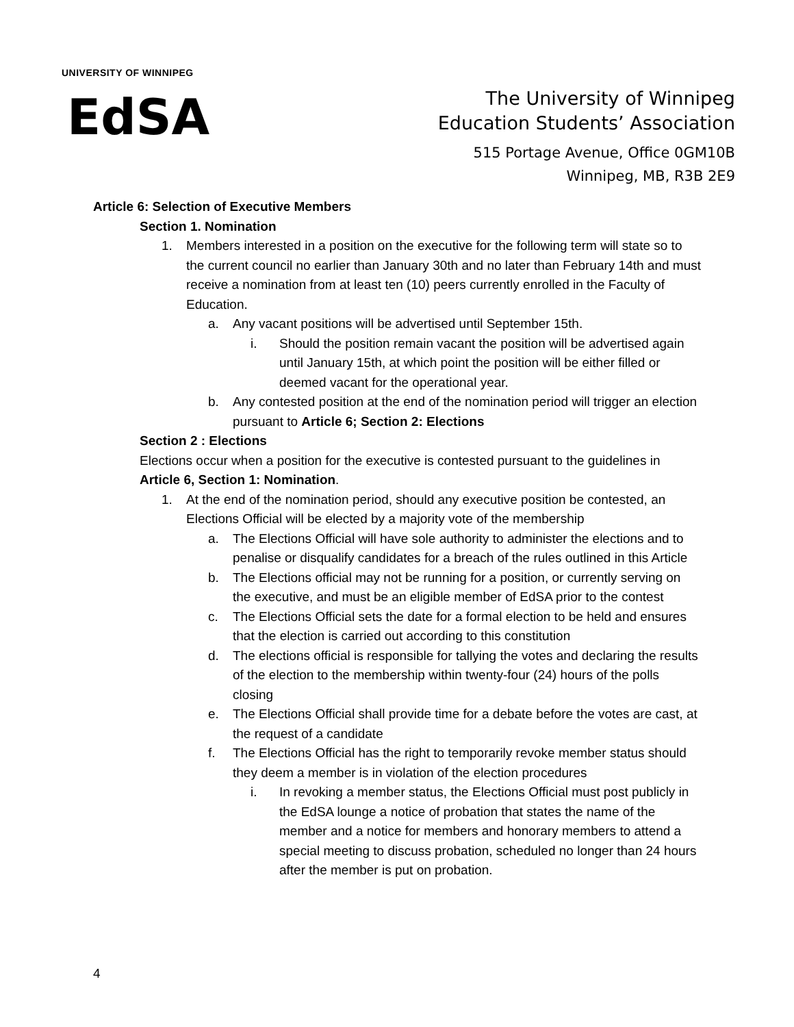UNIVERSITY OF WINNIPEG
EdSA
The University of Winnipeg
Education Students’ Association
515 Portage Avenue, Office 0GM10B
Winnipeg, MB, R3B 2E9
Article 6: Selection of Executive Members
Section 1. Nomination
1. Members interested in a position on the executive for the following term will state so to the current council no earlier than January 30th and no later than February 14th and must receive a nomination from at least ten (10) peers currently enrolled in the Faculty of Education.
a. Any vacant positions will be advertised until September 15th.
i. Should the position remain vacant the position will be advertised again until January 15th, at which point the position will be either filled or deemed vacant for the operational year.
b. Any contested position at the end of the nomination period will trigger an election pursuant to Article 6; Section 2: Elections
Section 2 : Elections
Elections occur when a position for the executive is contested pursuant to the guidelines in Article 6, Section 1: Nomination.
1. At the end of the nomination period, should any executive position be contested, an Elections Official will be elected by a majority vote of the membership
a. The Elections Official will have sole authority to administer the elections and to penalise or disqualify candidates for a breach of the rules outlined in this Article
b. The Elections official may not be running for a position, or currently serving on the executive, and must be an eligible member of EdSA prior to the contest
c. The Elections Official sets the date for a formal election to be held and ensures that the election is carried out according to this constitution
d. The elections official is responsible for tallying the votes and declaring the results of the election to the membership within twenty-four (24) hours of the polls closing
e. The Elections Official shall provide time for a debate before the votes are cast, at the request of a candidate
f. The Elections Official has the right to temporarily revoke member status should they deem a member is in violation of the election procedures
i. In revoking a member status, the Elections Official must post publicly in the EdSA lounge a notice of probation that states the name of the member and a notice for members and honorary members to attend a special meeting to discuss probation, scheduled no longer than 24 hours after the member is put on probation.
4